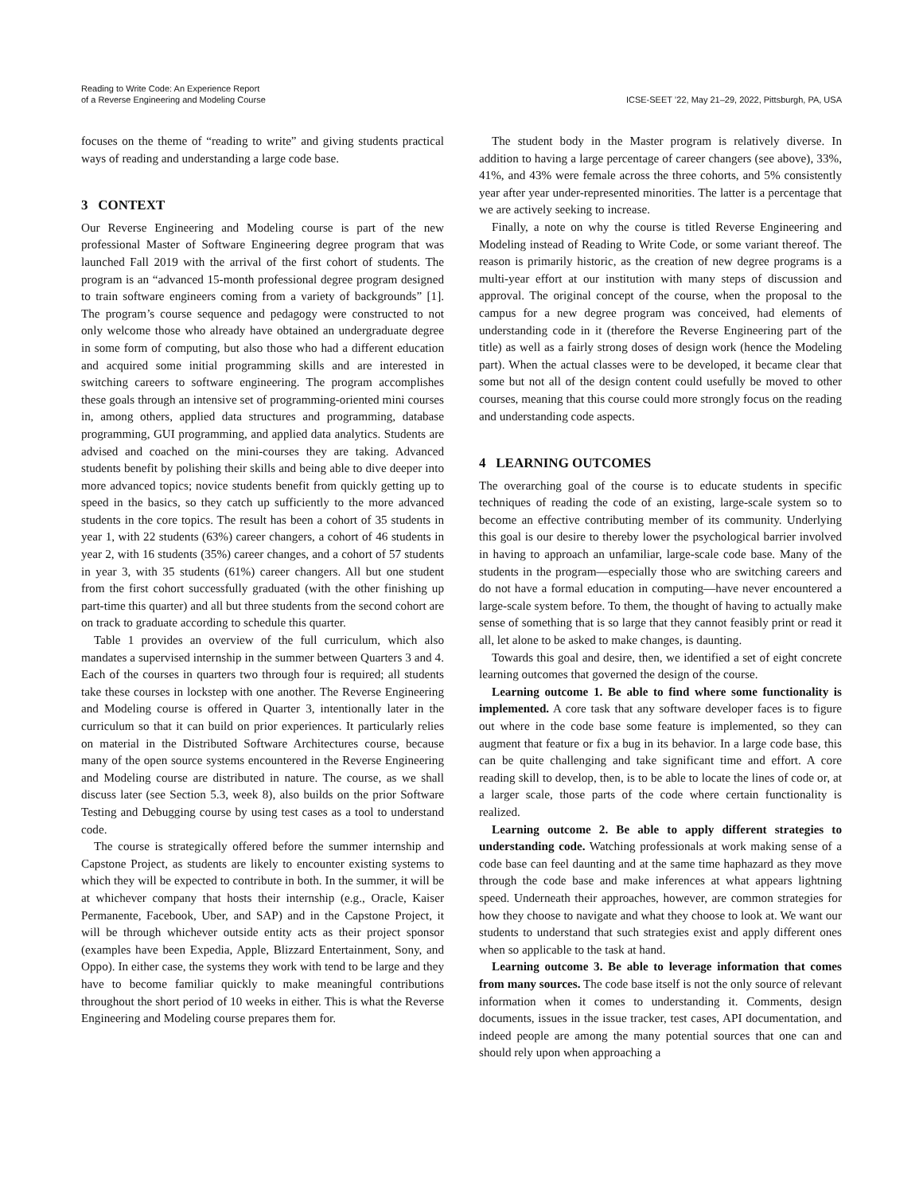Reading to Write Code: An Experience Report
of a Reverse Engineering and Modeling Course
ICSE-SEET ’22, May 21–29, 2022, Pittsburgh, PA, USA
focuses on the theme of “reading to write” and giving students practical ways of reading and understanding a large code base.
3 CONTEXT
Our Reverse Engineering and Modeling course is part of the new professional Master of Software Engineering degree program that was launched Fall 2019 with the arrival of the first cohort of students. The program is an “advanced 15-month professional degree program designed to train software engineers coming from a variety of backgrounds” [1]. The program’s course sequence and pedagogy were constructed to not only welcome those who already have obtained an undergraduate degree in some form of computing, but also those who had a different education and acquired some initial programming skills and are interested in switching careers to software engineering. The program accomplishes these goals through an intensive set of programming-oriented mini courses in, among others, applied data structures and programming, database programming, GUI programming, and applied data analytics. Students are advised and coached on the mini-courses they are taking. Advanced students benefit by polishing their skills and being able to dive deeper into more advanced topics; novice students benefit from quickly getting up to speed in the basics, so they catch up sufficiently to the more advanced students in the core topics. The result has been a cohort of 35 students in year 1, with 22 students (63%) career changers, a cohort of 46 students in year 2, with 16 students (35%) career changes, and a cohort of 57 students in year 3, with 35 students (61%) career changers. All but one student from the first cohort successfully graduated (with the other finishing up part-time this quarter) and all but three students from the second cohort are on track to graduate according to schedule this quarter.
Table 1 provides an overview of the full curriculum, which also mandates a supervised internship in the summer between Quarters 3 and 4. Each of the courses in quarters two through four is required; all students take these courses in lockstep with one another. The Reverse Engineering and Modeling course is offered in Quarter 3, intentionally later in the curriculum so that it can build on prior experiences. It particularly relies on material in the Distributed Software Architectures course, because many of the open source systems encountered in the Reverse Engineering and Modeling course are distributed in nature. The course, as we shall discuss later (see Section 5.3, week 8), also builds on the prior Software Testing and Debugging course by using test cases as a tool to understand code.
The course is strategically offered before the summer internship and Capstone Project, as students are likely to encounter existing systems to which they will be expected to contribute in both. In the summer, it will be at whichever company that hosts their internship (e.g., Oracle, Kaiser Permanente, Facebook, Uber, and SAP) and in the Capstone Project, it will be through whichever outside entity acts as their project sponsor (examples have been Expedia, Apple, Blizzard Entertainment, Sony, and Oppo). In either case, the systems they work with tend to be large and they have to become familiar quickly to make meaningful contributions throughout the short period of 10 weeks in either. This is what the Reverse Engineering and Modeling course prepares them for.
The student body in the Master program is relatively diverse. In addition to having a large percentage of career changers (see above), 33%, 41%, and 43% were female across the three cohorts, and 5% consistently year after year under-represented minorities. The latter is a percentage that we are actively seeking to increase.
Finally, a note on why the course is titled Reverse Engineering and Modeling instead of Reading to Write Code, or some variant thereof. The reason is primarily historic, as the creation of new degree programs is a multi-year effort at our institution with many steps of discussion and approval. The original concept of the course, when the proposal to the campus for a new degree program was conceived, had elements of understanding code in it (therefore the Reverse Engineering part of the title) as well as a fairly strong doses of design work (hence the Modeling part). When the actual classes were to be developed, it became clear that some but not all of the design content could usefully be moved to other courses, meaning that this course could more strongly focus on the reading and understanding code aspects.
4 LEARNING OUTCOMES
The overarching goal of the course is to educate students in specific techniques of reading the code of an existing, large-scale system so to become an effective contributing member of its community. Underlying this goal is our desire to thereby lower the psychological barrier involved in having to approach an unfamiliar, large-scale code base. Many of the students in the program—especially those who are switching careers and do not have a formal education in computing—have never encountered a large-scale system before. To them, the thought of having to actually make sense of something that is so large that they cannot feasibly print or read it all, let alone to be asked to make changes, is daunting.
Towards this goal and desire, then, we identified a set of eight concrete learning outcomes that governed the design of the course.
Learning outcome 1. Be able to find where some functionality is implemented. A core task that any software developer faces is to figure out where in the code base some feature is implemented, so they can augment that feature or fix a bug in its behavior. In a large code base, this can be quite challenging and take significant time and effort. A core reading skill to develop, then, is to be able to locate the lines of code or, at a larger scale, those parts of the code where certain functionality is realized.
Learning outcome 2. Be able to apply different strategies to understanding code. Watching professionals at work making sense of a code base can feel daunting and at the same time haphazard as they move through the code base and make inferences at what appears lightning speed. Underneath their approaches, however, are common strategies for how they choose to navigate and what they choose to look at. We want our students to understand that such strategies exist and apply different ones when so applicable to the task at hand.
Learning outcome 3. Be able to leverage information that comes from many sources. The code base itself is not the only source of relevant information when it comes to understanding it. Comments, design documents, issues in the issue tracker, test cases, API documentation, and indeed people are among the many potential sources that one can and should rely upon when approaching a